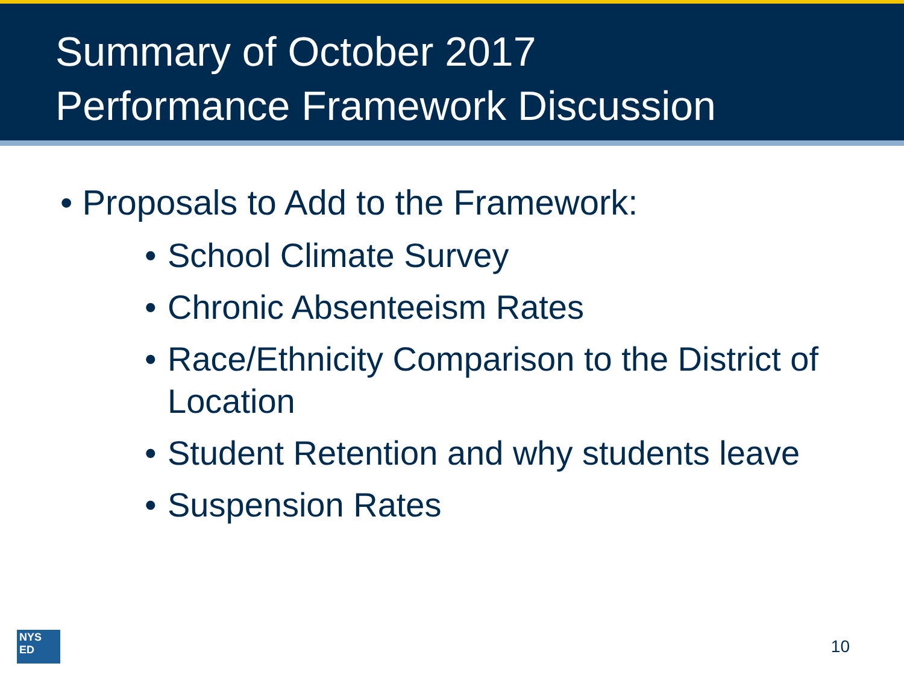Summary of October 2017
Performance Framework Discussion
• Proposals to Add to the Framework:
• School Climate Survey
• Chronic Absenteeism Rates
• Race/Ethnicity Comparison to the District of Location
• Student Retention and why students leave
• Suspension Rates
NYS
ED
10